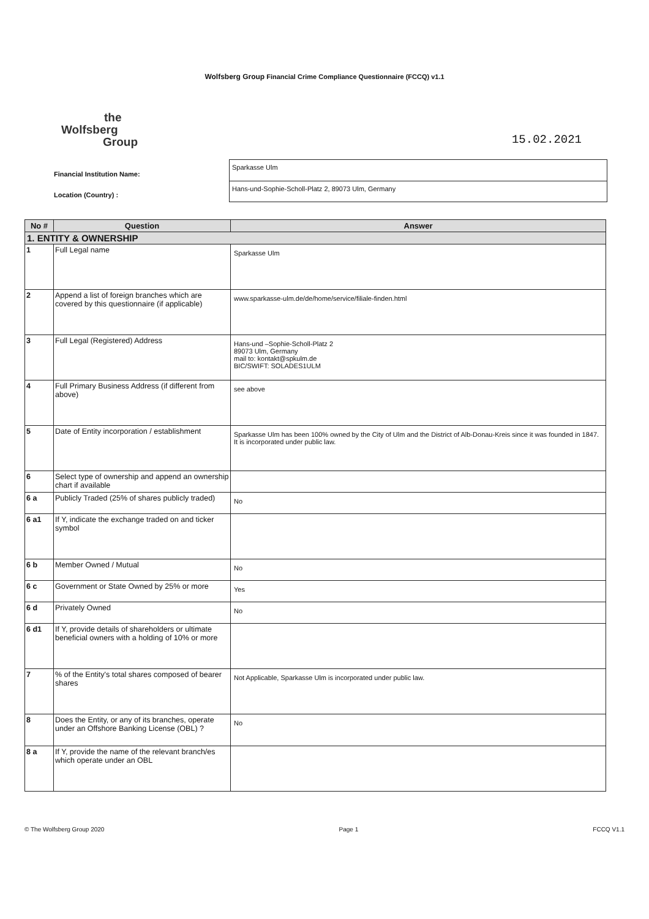Wolfsberg Group Financial Crime Compliance Questionnaire (FCCQ) v1.1
the
Wolfsberg
Group
15.02.2021
Financial Institution Name:
Location (Country) :
Sparkasse Ulm
Hans-und-Sophie-Scholl-Platz 2, 89073 Ulm, Germany
| No # | Question | Answer |
| --- | --- | --- |
| 1. ENTITY & OWNERSHIP | | |
| 1 | Full Legal name | Sparkasse Ulm |
| 2 | Append a list of foreign branches which are covered by this questionnaire (if applicable) | www.sparkasse-ulm.de/de/home/service/filiale-finden.html |
| 3 | Full Legal (Registered) Address | Hans-und –Sophie-Scholl-Platz 2 89073 Ulm, Germany mail to: kontakt@spkulm.de BIC/SWIFT: SOLADES1ULM |
| 4 | Full Primary Business Address (if different from above) | see above |
| 5 | Date of Entity incorporation / establishment | Sparkasse Ulm has been 100% owned by the City of Ulm and the District of Alb-Donau-Kreis since it was founded in 1847. It is incorporated under public law. |
| 6 | Select type of ownership and append an ownership chart if available | |
| 6 a | Publicly Traded (25% of shares publicly traded) | No |
| 6 a1 | If Y, indicate the exchange traded on and ticker symbol | |
| 6 b | Member Owned / Mutual | No |
| 6 c | Government or State Owned by 25% or more | Yes |
| 6 d | Privately Owned | No |
| 6 d1 | If Y, provide details of shareholders or ultimate beneficial owners with a holding of 10% or more | |
| 7 | % of the Entity's total shares composed of bearer shares | Not Applicable, Sparkasse Ulm is incorporated under public law. |
| 8 | Does the Entity, or any of its branches, operate under an Offshore Banking License (OBL) ? | No |
| 8 a | If Y, provide the name of the relevant branch/es which operate under an OBL | |
© The Wolfsberg Group 2020 Page 1 FCCQ V1.1